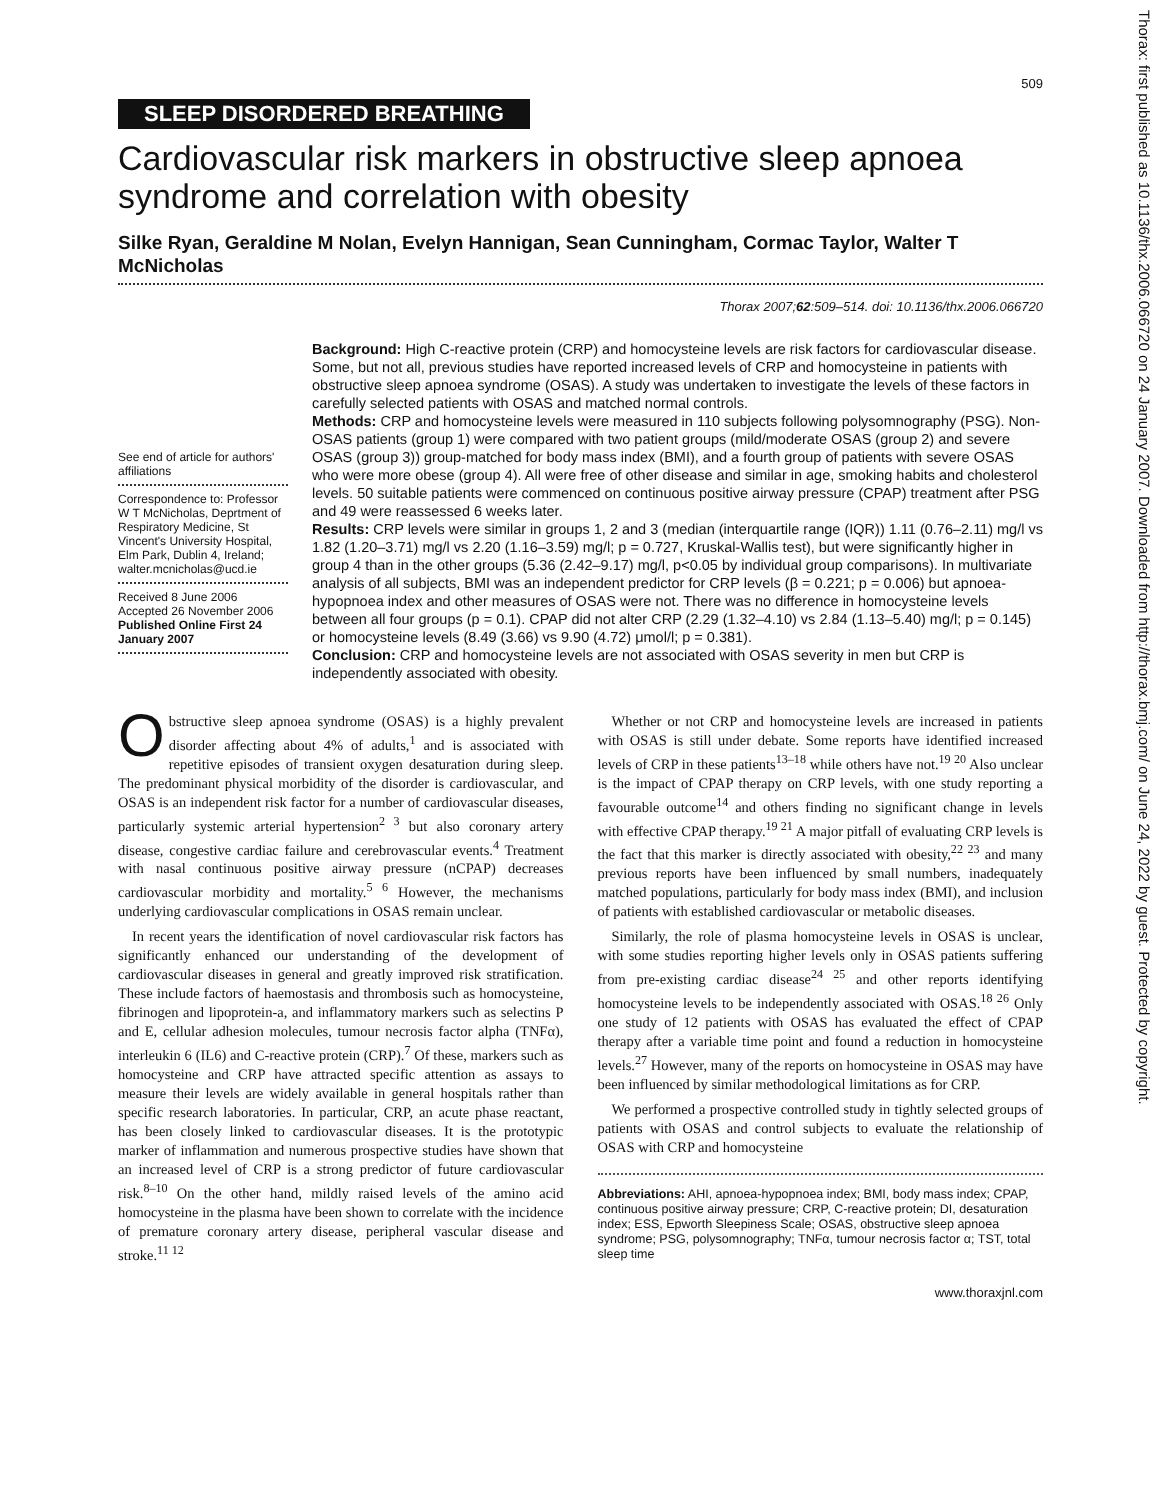Thorax: first published as 10.1136/thx.2006.066720 on 24 January 2007. Downloaded from http://thorax.bmj.com/ on June 24, 2022 by guest. Protected by copyright.
509
SLEEP DISORDERED BREATHING
Cardiovascular risk markers in obstructive sleep apnoea syndrome and correlation with obesity
Silke Ryan, Geraldine M Nolan, Evelyn Hannigan, Sean Cunningham, Cormac Taylor, Walter T McNicholas
Thorax 2007;62:509–514. doi: 10.1136/thx.2006.066720
See end of article for authors' affiliations
Correspondence to: Professor W T McNicholas, Deprtment of Respiratory Medicine, St Vincent's University Hospital, Elm Park, Dublin 4, Ireland; walter.mcnicholas@ucd.ie
Received 8 June 2006
Accepted 26 November 2006
Published Online First 24 January 2007
Background: High C-reactive protein (CRP) and homocysteine levels are risk factors for cardiovascular disease. Some, but not all, previous studies have reported increased levels of CRP and homocysteine in patients with obstructive sleep apnoea syndrome (OSAS). A study was undertaken to investigate the levels of these factors in carefully selected patients with OSAS and matched normal controls.
Methods: CRP and homocysteine levels were measured in 110 subjects following polysomnography (PSG). Non-OSAS patients (group 1) were compared with two patient groups (mild/moderate OSAS (group 2) and severe OSAS (group 3)) group-matched for body mass index (BMI), and a fourth group of patients with severe OSAS who were more obese (group 4). All were free of other disease and similar in age, smoking habits and cholesterol levels. 50 suitable patients were commenced on continuous positive airway pressure (CPAP) treatment after PSG and 49 were reassessed 6 weeks later.
Results: CRP levels were similar in groups 1, 2 and 3 (median (interquartile range (IQR)) 1.11 (0.76–2.11) mg/l vs 1.82 (1.20–3.71) mg/l vs 2.20 (1.16–3.59) mg/l; p = 0.727, Kruskal-Wallis test), but were significantly higher in group 4 than in the other groups (5.36 (2.42–9.17) mg/l, p<0.05 by individual group comparisons). In multivariate analysis of all subjects, BMI was an independent predictor for CRP levels (β = 0.221; p = 0.006) but apnoea-hypopnoea index and other measures of OSAS were not. There was no difference in homocysteine levels between all four groups (p = 0.1). CPAP did not alter CRP (2.29 (1.32–4.10) vs 2.84 (1.13–5.40) mg/l; p = 0.145) or homocysteine levels (8.49 (3.66) vs 9.90 (4.72) μmol/l; p = 0.381).
Conclusion: CRP and homocysteine levels are not associated with OSAS severity in men but CRP is independently associated with obesity.
Obstructive sleep apnoea syndrome (OSAS) is a highly prevalent disorder affecting about 4% of adults,<sup>1</sup> and is associated with repetitive episodes of transient oxygen desaturation during sleep. The predominant physical morbidity of the disorder is cardiovascular, and OSAS is an independent risk factor for a number of cardiovascular diseases, particularly systemic arterial hypertension<sup>2 3</sup> but also coronary artery disease, congestive cardiac failure and cerebrovascular events.<sup>4</sup> Treatment with nasal continuous positive airway pressure (nCPAP) decreases cardiovascular morbidity and mortality.<sup>5 6</sup> However, the mechanisms underlying cardiovascular complications in OSAS remain unclear.
In recent years the identification of novel cardiovascular risk factors has significantly enhanced our understanding of the development of cardiovascular diseases in general and greatly improved risk stratification. These include factors of haemostasis and thrombosis such as homocysteine, fibrinogen and lipoprotein-a, and inflammatory markers such as selectins P and E, cellular adhesion molecules, tumour necrosis factor alpha (TNFα), interleukin 6 (IL6) and C-reactive protein (CRP).<sup>7</sup> Of these, markers such as homocysteine and CRP have attracted specific attention as assays to measure their levels are widely available in general hospitals rather than specific research laboratories. In particular, CRP, an acute phase reactant, has been closely linked to cardiovascular diseases. It is the prototypic marker of inflammation and numerous prospective studies have shown that an increased level of CRP is a strong predictor of future cardiovascular risk.<sup>8–10</sup> On the other hand, mildly raised levels of the amino acid homocysteine in the plasma have been shown to correlate with the incidence of premature coronary artery disease, peripheral vascular disease and stroke.<sup>11 12</sup>
Whether or not CRP and homocysteine levels are increased in patients with OSAS is still under debate. Some reports have identified increased levels of CRP in these patients<sup>13–18</sup> while others have not.<sup>19 20</sup> Also unclear is the impact of CPAP therapy on CRP levels, with one study reporting a favourable outcome<sup>14</sup> and others finding no significant change in levels with effective CPAP therapy.<sup>19 21</sup> A major pitfall of evaluating CRP levels is the fact that this marker is directly associated with obesity,<sup>22 23</sup> and many previous reports have been influenced by small numbers, inadequately matched populations, particularly for body mass index (BMI), and inclusion of patients with established cardiovascular or metabolic diseases.
Similarly, the role of plasma homocysteine levels in OSAS is unclear, with some studies reporting higher levels only in OSAS patients suffering from pre-existing cardiac disease<sup>24 25</sup> and other reports identifying homocysteine levels to be independently associated with OSAS.<sup>18 26</sup> Only one study of 12 patients with OSAS has evaluated the effect of CPAP therapy after a variable time point and found a reduction in homocysteine levels.<sup>27</sup> However, many of the reports on homocysteine in OSAS may have been influenced by similar methodological limitations as for CRP.
We performed a prospective controlled study in tightly selected groups of patients with OSAS and control subjects to evaluate the relationship of OSAS with CRP and homocysteine
Abbreviations: AHI, apnoea-hypopnoea index; BMI, body mass index; CPAP, continuous positive airway pressure; CRP, C-reactive protein; DI, desaturation index; ESS, Epworth Sleepiness Scale; OSAS, obstructive sleep apnoea syndrome; PSG, polysomnography; TNFα, tumour necrosis factor α; TST, total sleep time
www.thoraxjnl.com